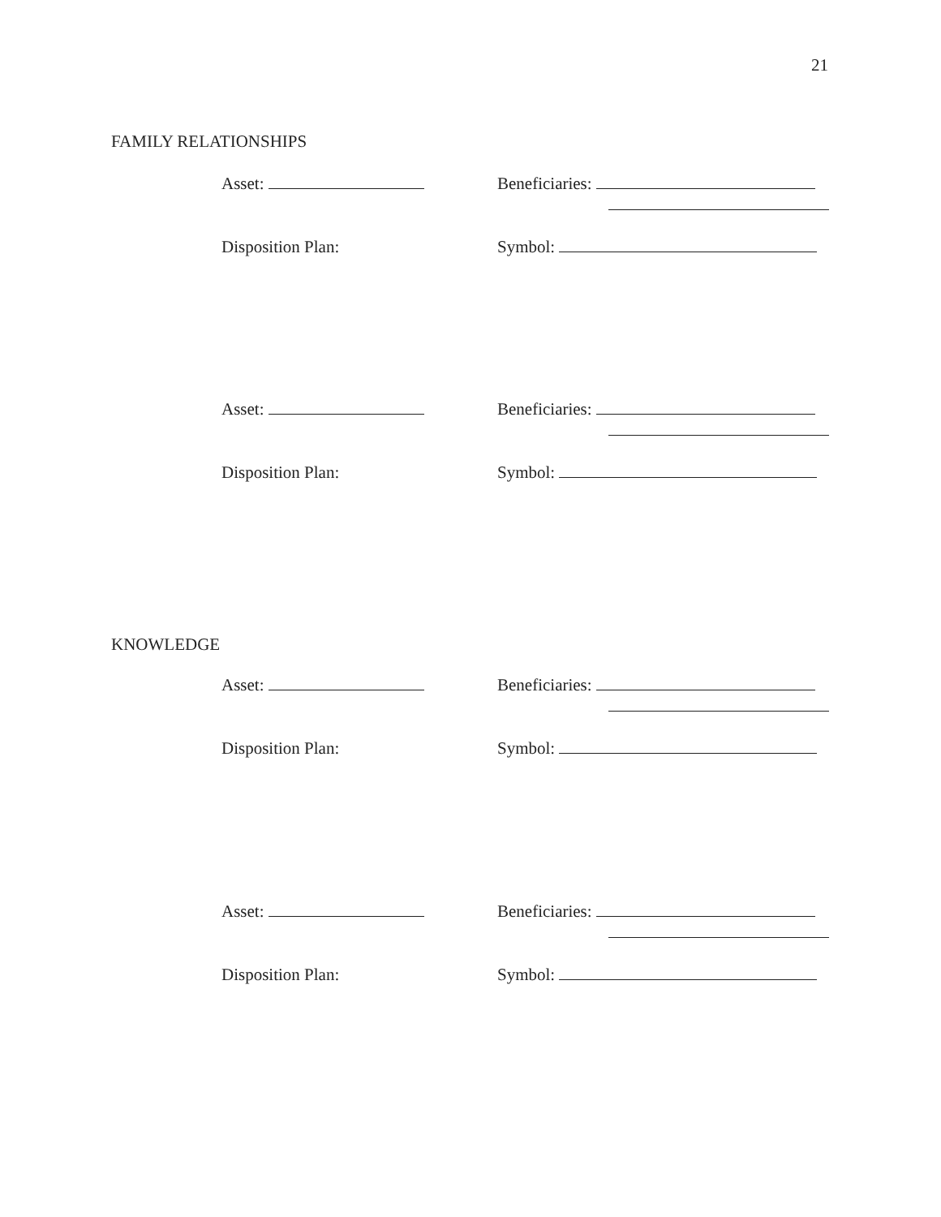21
FAMILY RELATIONSHIPS
Asset: Beneficiaries:
Disposition Plan: Symbol:
Asset: Beneficiaries:
Disposition Plan: Symbol:
KNOWLEDGE
Asset: Beneficiaries:
Disposition Plan: Symbol:
Asset: Beneficiaries:
Disposition Plan: Symbol: